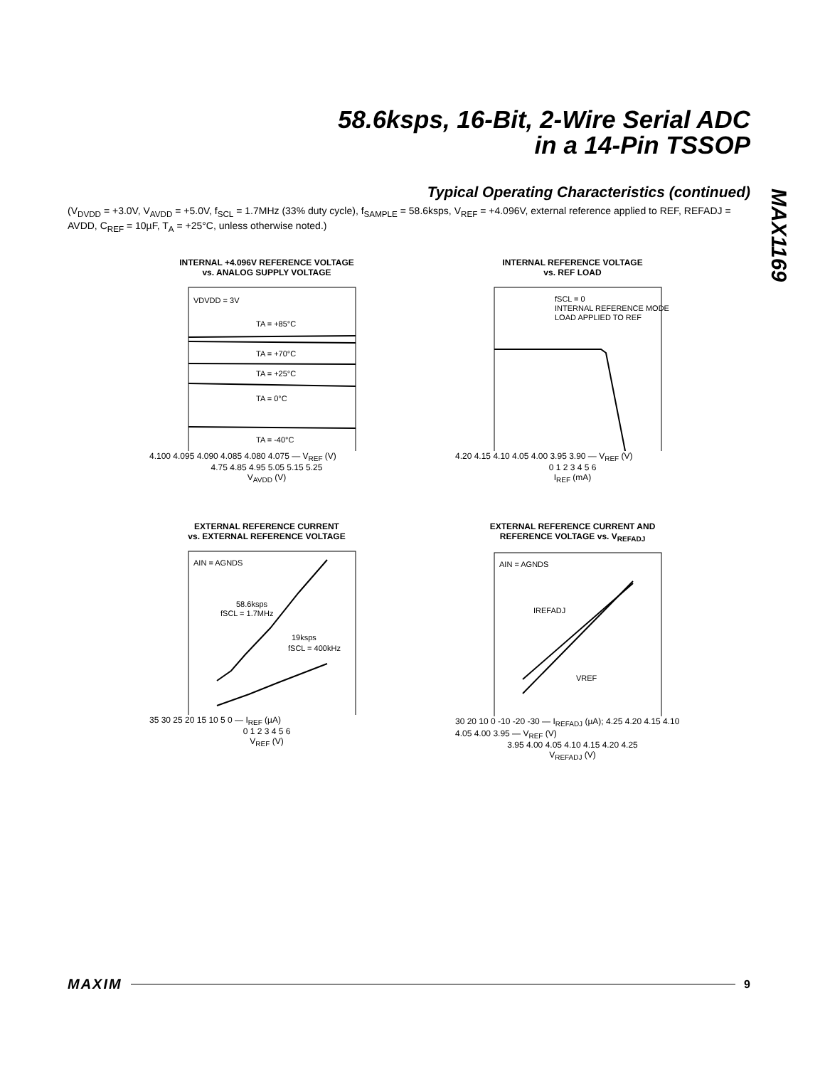58.6ksps, 16-Bit, 2-Wire Serial ADC
in a 14-Pin TSSOP
MAX1169
Typical Operating Characteristics (continued)
(V<sub>DVDD</sub> = +3.0V, V<sub>AVDD</sub> = +5.0V, f<sub>SCL</sub> = 1.7MHz (33% duty cycle), f<sub>SAMPLE</sub> = 58.6ksps, V<sub>REF</sub> = +4.096V, external reference applied to REF, REFADJ = AVDD, C<sub>REF</sub> = 10µF, T<sub>A</sub> = +25°C, unless otherwise noted.)
INTERNAL +4.096V REFERENCE VOLTAGE
vs. ANALOG SUPPLY VOLTAGE
VDVDD = 3V
TA = +85°C
TA = +70°C
TA = +25°C
TA = 0°C
TA = -40°C
4.100 4.095 4.090 4.085 4.080 4.075 — V<sub>REF</sub> (V)
4.75 4.85 4.95 5.05 5.15 5.25
V<sub>AVDD</sub> (V)
INTERNAL REFERENCE VOLTAGE
vs. REF LOAD
fSCL = 0
INTERNAL REFERENCE MODE
LOAD APPLIED TO REF
4.20 4.15 4.10 4.05 4.00 3.95 3.90 — V<sub>REF</sub> (V)
0 1 2 3 4 5 6
I<sub>REF</sub> (mA)
EXTERNAL REFERENCE CURRENT
vs. EXTERNAL REFERENCE VOLTAGE
AIN = AGNDS
58.6ksps
fSCL = 1.7MHz
19ksps
fSCL = 400kHz
35 30 25 20 15 10 5 0 — I<sub>REF</sub> (µA)
0 1 2 3 4 5 6
V<sub>REF</sub> (V)
EXTERNAL REFERENCE CURRENT AND
REFERENCE VOLTAGE vs. V<sub>REFADJ</sub>
AIN = AGNDS
IREFADJ
VREF
30 20 10 0 -10 -20 -30 — I<sub>REFADJ</sub> (µA); 4.25 4.20 4.15 4.10 4.05 4.00 3.95 — V<sub>REF</sub> (V)
3.95 4.00 4.05 4.10 4.15 4.20 4.25
V<sub>REFADJ</sub> (V)
MAXIM 9